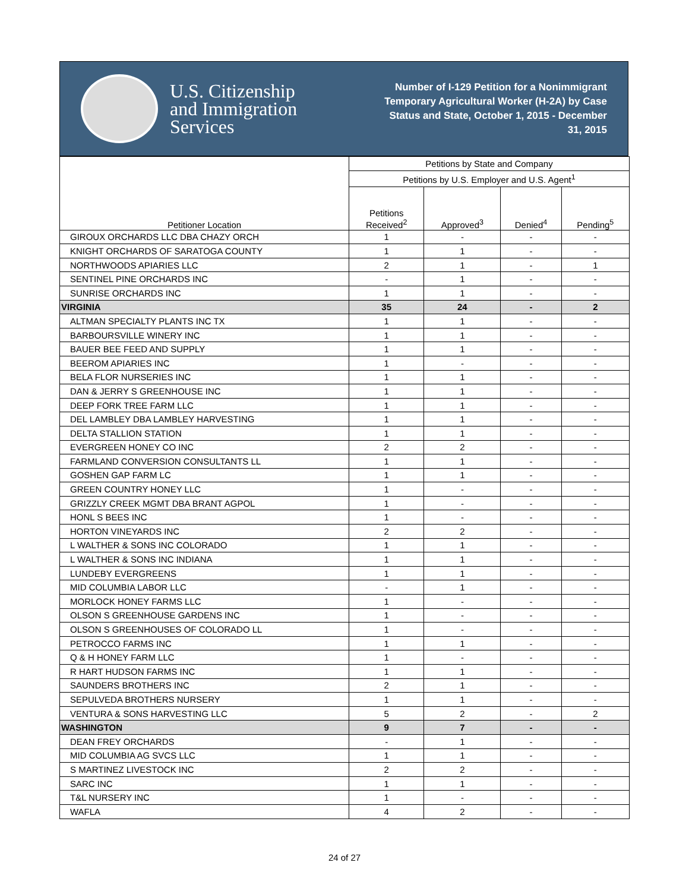U.S. Citizenship
and Immigration
Services
Number of I-129 Petition for a Nonimmigrant Temporary Agricultural Worker (H-2A) by Case Status and State, October 1, 2015 - December 31, 2015
| Petitioner Location | Petitions by State and Company | | | |
| --- | --- | --- | --- | --- |
| | Petitions by U.S. Employer and U.S. Agent<sup>1</sup> | | | |
| | Petitions Received<sup>2</sup> | Approved<sup>3</sup> | Denied<sup>4</sup> | Pending<sup>5</sup> |
| GIROUX ORCHARDS LLC DBA CHAZY ORCH | 1 | - | - | - |
| KNIGHT ORCHARDS OF SARATOGA COUNTY | 1 | 1 | - | - |
| NORTHWOODS APIARIES LLC | 2 | 1 | - | 1 |
| SENTINEL PINE ORCHARDS INC | - | 1 | - | - |
| SUNRISE ORCHARDS INC | 1 | 1 | - | - |
| VIRGINIA | 35 | 24 | - | 2 |
| ALTMAN SPECIALTY PLANTS INC TX | 1 | 1 | - | - |
| BARBOURSVILLE WINERY INC | 1 | 1 | - | - |
| BAUER BEE FEED AND SUPPLY | 1 | 1 | - | - |
| BEEROM APIARIES INC | 1 | - | - | - |
| BELA FLOR NURSERIES INC | 1 | 1 | - | - |
| DAN & JERRY S GREENHOUSE INC | 1 | 1 | - | - |
| DEEP FORK TREE FARM LLC | 1 | 1 | - | - |
| DEL LAMBLEY DBA LAMBLEY HARVESTING | 1 | 1 | - | - |
| DELTA STALLION STATION | 1 | 1 | - | - |
| EVERGREEN HONEY CO INC | 2 | 2 | - | - |
| FARMLAND CONVERSION CONSULTANTS LL | 1 | 1 | - | - |
| GOSHEN GAP FARM LC | 1 | 1 | - | - |
| GREEN COUNTRY HONEY LLC | 1 | - | - | - |
| GRIZZLY CREEK MGMT DBA BRANT AGPOL | 1 | - | - | - |
| HONL S BEES INC | 1 | - | - | - |
| HORTON VINEYARDS INC | 2 | 2 | - | - |
| L WALTHER & SONS INC COLORADO | 1 | 1 | - | - |
| L WALTHER & SONS INC INDIANA | 1 | 1 | - | - |
| LUNDEBY EVERGREENS | 1 | 1 | - | - |
| MID COLUMBIA LABOR LLC | - | 1 | - | - |
| MORLOCK HONEY FARMS LLC | 1 | - | - | - |
| OLSON S GREENHOUSE GARDENS INC | 1 | - | - | - |
| OLSON S GREENHOUSES OF COLORADO LL | 1 | - | - | - |
| PETROCCO FARMS INC | 1 | 1 | - | - |
| Q & H HONEY FARM LLC | 1 | - | - | - |
| R HART HUDSON FARMS INC | 1 | 1 | - | - |
| SAUNDERS BROTHERS INC | 2 | 1 | - | - |
| SEPULVEDA BROTHERS NURSERY | 1 | 1 | - | - |
| VENTURA & SONS HARVESTING LLC | 5 | 2 | - | 2 |
| WASHINGTON | 9 | 7 | - | - |
| DEAN FREY ORCHARDS | - | 1 | - | - |
| MID COLUMBIA AG SVCS LLC | 1 | 1 | - | - |
| S MARTINEZ LIVESTOCK INC | 2 | 2 | - | - |
| SARC INC | 1 | 1 | - | - |
| T&L NURSERY INC | 1 | - | - | - |
| WAFLA | 4 | 2 | - | - |
24 of 27